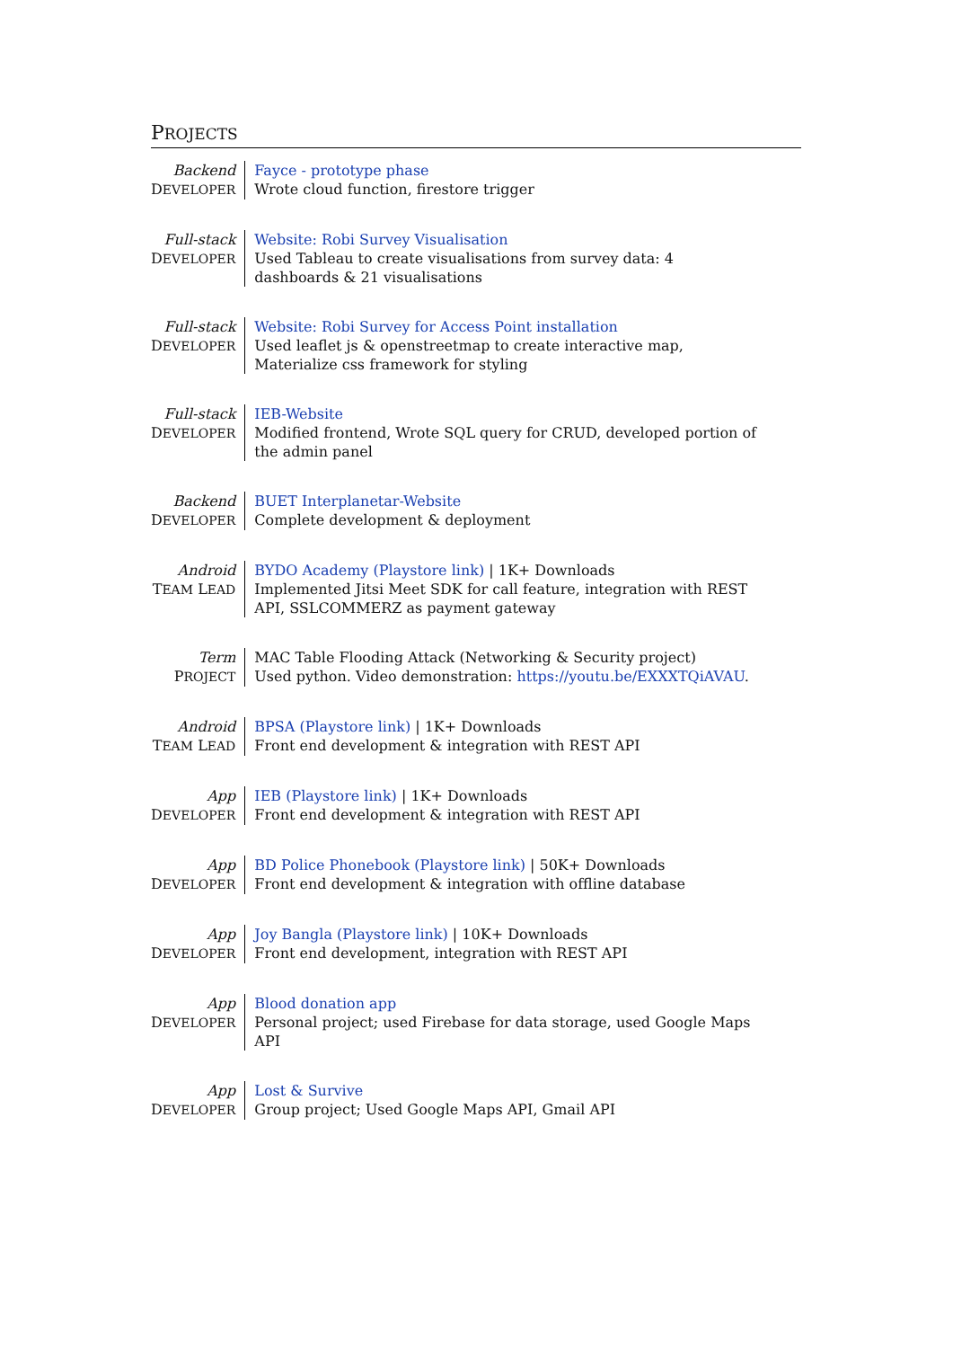PROJECTS
| Backend D EVELOPER | Fayce - prototype phase Wrote cloud function, firestore trigger |
| Full-stack D EVELOPER | Website: Robi Survey Visualisation Used Tableau to create visualisations from survey data: 4 dashboards & 21 visualisations |
| Full-stack D EVELOPER | Website: Robi Survey for Access Point installation Used leaflet js & openstreetmap to create interactive map, Materialize css framework for styling |
| Full-stack D EVELOPER | IEB-Website Modified frontend, Wrote SQL query for CRUD, developed portion of the admin panel |
| Backend D EVELOPER | BUET Interplanetar-Website Complete development & deployment |
| Android T EAM L EAD | BYDO Academy (Playstore link) / 1K+ Downloads Implemented Jitsi Meet SDK for call feature, integration with REST API, SSLCOMMERZ as payment gateway |
| Term P ROJECT | MAC Table Flooding Attack (Networking & Security project) Used python. Video demonstration: https://youtu.be/EXXXTQiAVAU . |
| Android T EAM L EAD | BPSA (Playstore link) / 1K+ Downloads Front end development & integration with REST API |
| App D EVELOPER | IEB (Playstore link) / 1K+ Downloads Front end development & integration with REST API |
| App D EVELOPER | BD Police Phonebook (Playstore link) / 50K+ Downloads Front end development & integration with offline database |
| App D EVELOPER | Joy Bangla (Playstore link) / 10K+ Downloads Front end development, integration with REST API |
| App D EVELOPER | Blood donation app Personal project; used Firebase for data storage, used Google Maps API |
| App D EVELOPER | Lost & Survive Group project; Used Google Maps API, Gmail API |